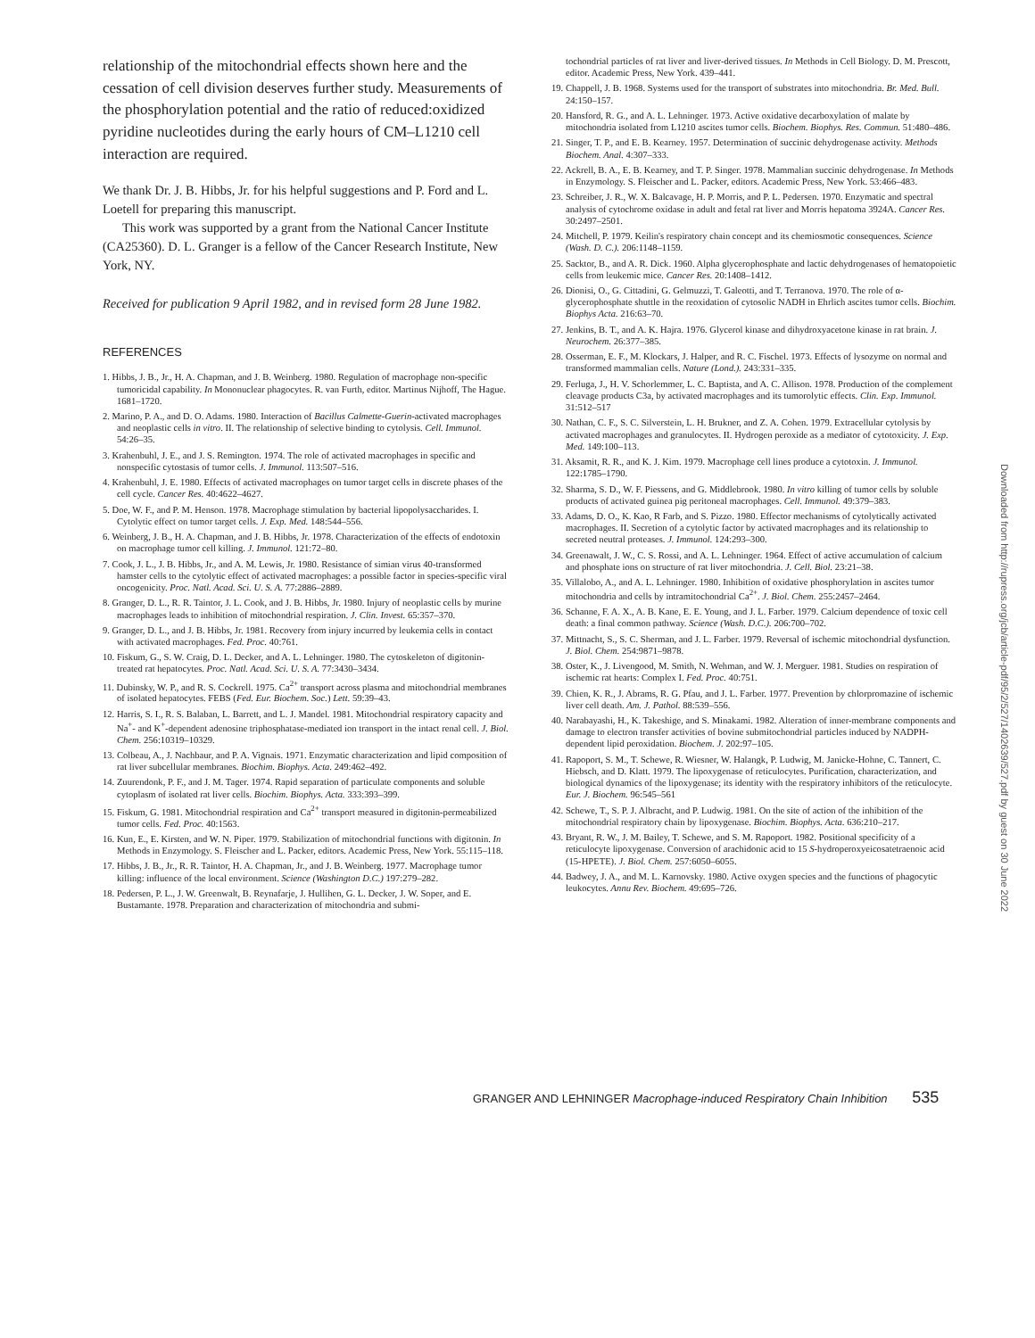relationship of the mitochondrial effects shown here and the cessation of cell division deserves further study. Measurements of the phosphorylation potential and the ratio of reduced:oxidized pyridine nucleotides during the early hours of CM–L1210 cell interaction are required.
We thank Dr. J. B. Hibbs, Jr. for his helpful suggestions and P. Ford and L. Loetell for preparing this manuscript.
This work was supported by a grant from the National Cancer Institute (CA25360). D. L. Granger is a fellow of the Cancer Research Institute, New York, NY.
Received for publication 9 April 1982, and in revised form 28 June 1982.
REFERENCES
1. Hibbs, J. B., Jr., H. A. Chapman, and J. B. Weinberg. 1980. Regulation of macrophage non-specific tumoricidal capability. In Mononuclear phagocytes. R. van Furth, editor. Martinus Nijhoff, The Hague. 1681–1720.
2. Marino, P. A., and D. O. Adams. 1980. Interaction of Bacillus Calmette-Guerin-activated macrophages and neoplastic cells in vitro. II. The relationship of selective binding to cytolysis. Cell. Immunol. 54:26–35.
3. Krahenbuhl, J. E., and J. S. Remington. 1974. The role of activated macrophages in specific and nonspecific cytostasis of tumor cells. J. Immunol. 113:507–516.
4. Krahenbuhl, J. E. 1980. Effects of activated macrophages on tumor target cells in discrete phases of the cell cycle. Cancer Res. 40:4622–4627.
5. Doe, W. F., and P. M. Henson. 1978. Macrophage stimulation by bacterial lipopolysaccharides. I. Cytolytic effect on tumor target cells. J. Exp. Med. 148:544–556.
6. Weinberg, J. B., H. A. Chapman, and J. B. Hibbs, Jr. 1978. Characterization of the effects of endotoxin on macrophage tumor cell killing. J. Immunol. 121:72–80.
7. Cook, J. L., J. B. Hibbs, Jr., and A. M. Lewis, Jr. 1980. Resistance of simian virus 40-transformed hamster cells to the cytolytic effect of activated macrophages: a possible factor in species-specific viral oncogenicity. Proc. Natl. Acad. Sci. U. S. A. 77:2886–2889.
8. Granger, D. L., R. R. Taintor, J. L. Cook, and J. B. Hibbs, Jr. 1980. Injury of neoplastic cells by murine macrophages leads to inhibition of mitochondrial respiration. J. Clin. Invest. 65:357–370.
9. Granger, D. L., and J. B. Hibbs, Jr. 1981. Recovery from injury incurred by leukemia cells in contact with activated macrophages. Fed. Proc. 40:761.
10. Fiskum, G., S. W. Craig, D. L. Decker, and A. L. Lehninger. 1980. The cytoskeleton of digitonin-treated rat hepatocytes. Proc. Natl. Acad. Sci. U. S. A. 77:3430–3434.
11. Dubinsky, W. P., and R. S. Cockrell. 1975. Ca<sup>2+</sup> transport across plasma and mitochondrial membranes of isolated hepatocytes. FEBS (Fed. Eur. Biochem. Soc.) Lett. 59:39–43.
12. Harris, S. I., R. S. Balaban, L. Barrett, and L. J. Mandel. 1981. Mitochondrial respiratory capacity and Na<sup>+</sup>- and K<sup>+</sup>-dependent adenosine triphosphatase-mediated ion transport in the intact renal cell. J. Biol. Chem. 256:10319–10329.
13. Colbeau, A., J. Nachbaur, and P. A. Vignais. 1971. Enzymatic characterization and lipid composition of rat liver subcellular membranes. Biochim. Biophys. Acta. 249:462–492.
14. Zuurendonk, P. F., and J. M. Tager. 1974. Rapid separation of particulate components and soluble cytoplasm of isolated rat liver cells. Biochim. Biophys. Acta. 333:393–399.
15. Fiskum, G. 1981. Mitochondrial respiration and Ca<sup>2+</sup> transport measured in digitonin-permeabilized tumor cells. Fed. Proc. 40:1563.
16. Kun, E., E. Kirsten, and W. N. Piper. 1979. Stabilization of mitochondrial functions with digitonin. In Methods in Enzymology. S. Fleischer and L. Packer, editors. Academic Press, New York. 55:115–118.
17. Hibbs, J. B., Jr., R. R. Taintor, H. A. Chapman, Jr., and J. B. Weinberg. 1977. Macrophage tumor killing: influence of the local environment. Science (Washington D.C.) 197:279–282.
18. Pedersen, P. L., J. W. Greenwalt, B. Reynafarje, J. Hullihen, G. L. Decker, J. W. Soper, and E. Bustamante. 1978. Preparation and characterization of mitochondria and submi-
tochondrial particles of rat liver and liver-derived tissues. In Methods in Cell Biology. D. M. Prescott, editor. Academic Press, New York. 439–441.
19. Chappell, J. B. 1968. Systems used for the transport of substrates into mitochondria. Br. Med. Bull. 24:150–157.
20. Hansford, R. G., and A. L. Lehninger. 1973. Active oxidative decarboxylation of malate by mitochondria isolated from L1210 ascites tumor cells. Biochem. Biophys. Res. Commun. 51:480–486.
21. Singer, T. P., and E. B. Kearney. 1957. Determination of succinic dehydrogenase activity. Methods Biochem. Anal. 4:307–333.
22. Ackrell, B. A., E. B. Kearney, and T. P. Singer. 1978. Mammalian succinic dehydrogenase. In Methods in Enzymology. S. Fleischer and L. Packer, editors. Academic Press, New York. 53:466–483.
23. Schreiber, J. R., W. X. Balcavage, H. P. Morris, and P. L. Pedersen. 1970. Enzymatic and spectral analysis of cytochrome oxidase in adult and fetal rat liver and Morris hepatoma 3924A. Cancer Res. 30:2497–2501.
24. Mitchell, P. 1979. Keilin's respiratory chain concept and its chemiosmotic consequences. Science (Wash. D. C.). 206:1148–1159.
25. Sacktor, B., and A. R. Dick. 1960. Alpha glycerophosphate and lactic dehydrogenases of hematopoietic cells from leukemic mice. Cancer Res. 20:1408–1412.
26. Dionisi, O., G. Cittadini, G. Gelmuzzi, T. Galeotti, and T. Terranova. 1970. The role of α-glycerophosphate shuttle in the reoxidation of cytosolic NADH in Ehrlich ascites tumor cells. Biochim. Biophys Acta. 216:63–70.
27. Jenkins, B. T., and A. K. Hajra. 1976. Glycerol kinase and dihydroxyacetone kinase in rat brain. J. Neurochem. 26:377–385.
28. Osserman, E. F., M. Klockars, J. Halper, and R. C. Fischel. 1973. Effects of lysozyme on normal and transformed mammalian cells. Nature (Lond.). 243:331–335.
29. Ferluga, J., H. V. Schorlemmer, L. C. Baptista, and A. C. Allison. 1978. Production of the complement cleavage products C3a, by activated macrophages and its tumorolytic effects. Clin. Exp. Immunol. 31:512–517
30. Nathan, C. F., S. C. Silverstein, L. H. Brukner, and Z. A. Cohen. 1979. Extracellular cytolysis by activated macrophages and granulocytes. II. Hydrogen peroxide as a mediator of cytotoxicity. J. Exp. Med. 149:100–113.
31. Aksamit, R. R., and K. J. Kim. 1979. Macrophage cell lines produce a cytotoxin. J. Immunol. 122:1785–1790.
32. Sharma, S. D., W. F. Piessens, and G. Middlebrook. 1980. In vitro killing of tumor cells by soluble products of activated guinea pig peritoneal macrophages. Cell. Immunol. 49:379–383.
33. Adams, D. O., K. Kao, R Farb, and S. Pizzo. 1980. Effector mechanisms of cytolytically activated macrophages. II. Secretion of a cytolytic factor by activated macrophages and its relationship to secreted neutral proteases. J. Immunol. 124:293–300.
34. Greenawalt, J. W., C. S. Rossi, and A. L. Lehninger. 1964. Effect of active accumulation of calcium and phosphate ions on structure of rat liver mitochondria. J. Cell. Biol. 23:21–38.
35. Villalobo, A., and A. L. Lehninger. 1980. Inhibition of oxidative phosphorylation in ascites tumor mitochondria and cells by intramitochondrial Ca<sup>2+</sup>. J. Biol. Chem. 255:2457–2464.
36. Schanne, F. A. X., A. B. Kane, E. E. Young, and J. L. Farber. 1979. Calcium dependence of toxic cell death: a final common pathway. Science (Wash. D.C.). 206:700–702.
37. Mittnacht, S., S. C. Sherman, and J. L. Farber. 1979. Reversal of ischemic mitochondrial dysfunction. J. Biol. Chem. 254:9871–9878.
38. Oster, K., J. Livengood, M. Smith, N. Wehman, and W. J. Merguer. 1981. Studies on respiration of ischemic rat hearts: Complex I. Fed. Proc. 40:751.
39. Chien, K. R., J. Abrams, R. G. Pfau, and J. L. Farber. 1977. Prevention by chlorpromazine of ischemic liver cell death. Am. J. Pathol. 88:539–556.
40. Narabayashi, H., K. Takeshige, and S. Minakami. 1982. Alteration of inner-membrane components and damage to electron transfer activities of bovine submitochondrial particles induced by NADPH-dependent lipid peroxidation. Biochem. J. 202:97–105.
41. Rapoport, S. M., T. Schewe, R. Wiesner, W. Halangk, P. Ludwig, M. Janicke-Hohne, C. Tannert, C. Hiebsch, and D. Klatt. 1979. The lipoxygenase of reticulocytes. Purification, characterization, and biological dynamics of the lipoxygenase; its identity with the respiratory inhibitors of the reticulocyte. Eur. J. Biochem. 96:545–561
42. Schewe, T., S. P. J. Albracht, and P. Ludwig. 1981. On the site of action of the inhibition of the mitochondrial respiratory chain by lipoxygenase. Biochim. Biophys. Acta. 636:210–217.
43. Bryant, R. W., J. M. Bailey, T. Schewe, and S. M. Rapoport. 1982. Positional specificity of a reticulocyte lipoxygenase. Conversion of arachidonic acid to 15 S-hydroperoxyeicosatetraenoic acid (15-HPETE). J. Biol. Chem. 257:6050–6055.
44. Badwey, J. A., and M. L. Karnovsky. 1980. Active oxygen species and the functions of phagocytic leukocytes. Annu Rev. Biochem. 49:695–726.
Downloaded from http://rupress.org/jcb/article-pdf/95/2/527/1402639/527.pdf by guest on 30 June 2022
GRANGER AND LEHNINGER Macrophage-induced Respiratory Chain Inhibition 535